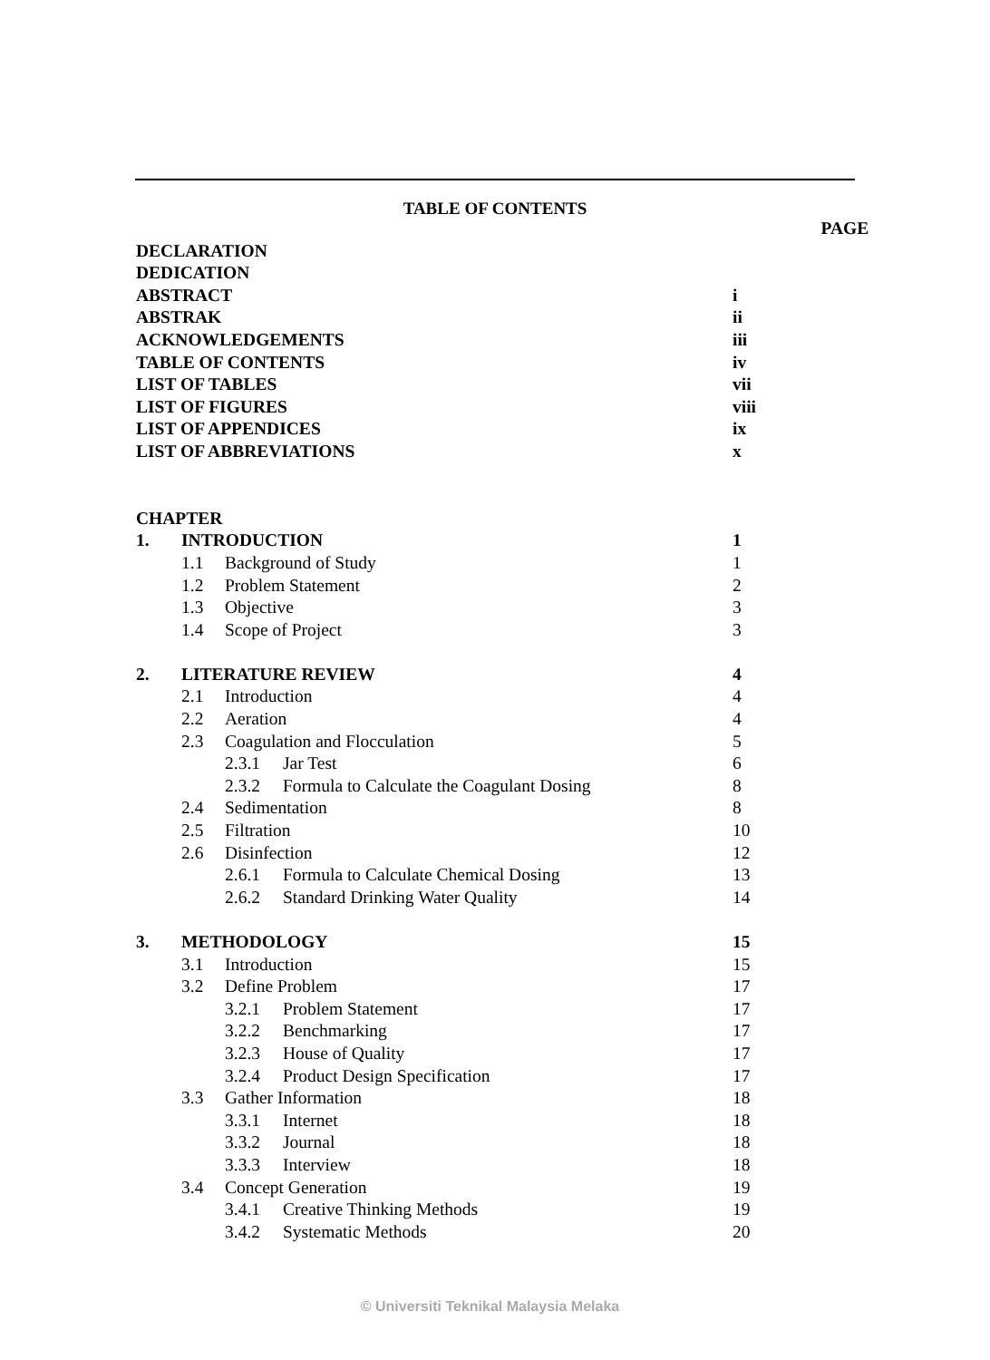TABLE OF CONTENTS
| | | | | PAGE |
| DECLARATION | | | | |
| DEDICATION | | | | |
| ABSTRACT | | | | i |
| ABSTRAK | | | | ii |
| ACKNOWLEDGEMENTS | | | | iii |
| TABLE OF CONTENTS | | | | iv |
| LIST OF TABLES | | | | vii |
| LIST OF FIGURES | | | | viii |
| LIST OF APPENDICES | | | | ix |
| LIST OF ABBREVIATIONS | | | | x |
| CHAPTER | | | | |
| 1. | INTRODUCTION | | | 1 |
| | 1.1 | Background of Study | | 1 |
| | 1.2 | Problem Statement | | 2 |
| | 1.3 | Objective | | 3 |
| | 1.4 | Scope of Project | | 3 |
| 2. | LITERATURE REVIEW | | | 4 |
| | 2.1 | Introduction | | 4 |
| | 2.2 | Aeration | | 4 |
| | 2.3 | Coagulation and Flocculation | | 5 |
| | | 2.3.1 | Jar Test | 6 |
| | | 2.3.2 | Formula to Calculate the Coagulant Dosing | 8 |
| | 2.4 | Sedimentation | | 8 |
| | 2.5 | Filtration | | 10 |
| | 2.6 | Disinfection | | 12 |
| | | 2.6.1 | Formula to Calculate Chemical Dosing | 13 |
| | | 2.6.2 | Standard Drinking Water Quality | 14 |
| 3. | METHODOLOGY | | | 15 |
| | 3.1 | Introduction | | 15 |
| | 3.2 | Define Problem | | 17 |
| | | 3.2.1 | Problem Statement | 17 |
| | | 3.2.2 | Benchmarking | 17 |
| | | 3.2.3 | House of Quality | 17 |
| | | 3.2.4 | Product Design Specification | 17 |
| | 3.3 | Gather Information | | 18 |
| | | 3.3.1 | Internet | 18 |
| | | 3.3.2 | Journal | 18 |
| | | 3.3.3 | Interview | 18 |
| | 3.4 | Concept Generation | | 19 |
| | | 3.4.1 | Creative Thinking Methods | 19 |
| | | 3.4.2 | Systematic Methods | 20 |
© Universiti Teknikal Malaysia Melaka